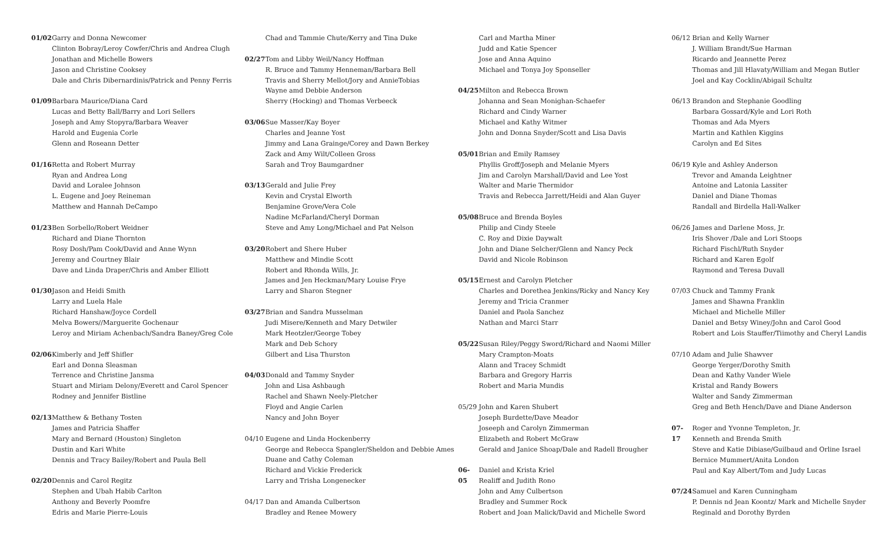01/02 Garry and Donna Newcomer
Clinton Bobray/Leroy Cowfer/Chris and Andrea Clugh
Jonathan and Michelle Bowers
Jason and Christine Cooksey
Dale and Chris Dibernardinis/Patrick and Penny Ferris
01/09 Barbara Maurice/Diana Card
Lucas and Betty Ball/Barry and Lori Sellers
Joseph and Amy Stopyra/Barbara Weaver
Harold and Eugenia Corle
Glenn and Roseann Detter
01/16 Retta and Robert Murray
Ryan and Andrea Long
David and Loralee Johnson
L. Eugene and Joey Reineman
Matthew and Hannah DeCampo
01/23 Ben Sorbello/Robert Weidner
Richard and Diane Thornton
Rosy Dosh/Pam Cook/David and Anne Wynn
Jeremy and Courtney Blair
Dave and Linda Draper/Chris and Amber Elliott
01/30 Jason and Heidi Smith
Larry and Luela Hale
Richard Hanshaw/Joyce Cordell
Melva Bowers//Marguerite Gochenaur
Leroy and Miriam Achenbach/Sandra Baney/Greg Cole
02/06 Kimberly and Jeff Shifler
Earl and Donna Sleasman
Terrence and Christine Jansma
Stuart and Miriam Delony/Everett and Carol Spencer
Rodney and Jennifer Bistline
02/13 Matthew & Bethany Tosten
James and Patricia Shaffer
Mary and Bernard (Houston) Singleton
Dustin and Kari White
Dennis and Tracy Bailey/Robert and Paula Bell
02/20 Dennis and Carol Regitz
Stephen and Ubah Habib Carlton
Anthony and Beverly Poomfre
Edris and Marie Pierre-Louis
Chad and Tammie Chute/Kerry and Tina Duke
02/27 Tom and Libby Weil/Nancy Hoffman
R. Bruce and Tammy Henneman/Barbara Bell
Travis and Sherry Mellot/Jory and AnnieTobias
Wayne amd Debbie Anderson
Sherry (Hocking) and Thomas Verbeeck
03/06 Sue Masser/Kay Boyer
Charles and Jeanne Yost
Jimmy and Lana Grainge/Corey and Dawn Berkey
Zack and Amy Wilt/Colleen Gross
Sarah and Troy Baumgardner
03/13 Gerald and Julie Frey
Kevin and Crystal Elworth
Benjamine Grove/Vera Cole
Nadine McFarland/Cheryl Dorman
Steve and Amy Long/Michael and Pat Nelson
03/20 Robert and Shere Huber
Matthew and Mindie Scott
Robert and Rhonda Wills, Jr.
James and Jen Heckman/Mary Louise Frye
Larry and Sharon Stegner
03/27 Brian and Sandra Musselman
Judi Misere/Kenneth and Mary Detwiler
Mark Heotzler/George Tobey
Mark and Deb Schory
Gilbert and Lisa Thurston
04/03 Donald and Tammy Snyder
John and Lisa Ashbaugh
Rachel and Shawn Neely-Pletcher
Floyd and Angie Carlen
Nancy and John Boyer
04/10 Eugene and Linda Hockenberry
George and Rebecca Spangler/Sheldon and Debbie Ames
Duane and Cathy Coleman
Richard and Vickie Frederick
Larry and Trisha Longenecker
04/17 Dan and Amanda Culbertson
Bradley and Renee Mowery
Carl and Martha Miner
Judd and Katie Spencer
Jose and Anna Aquino
Michael and Tonya Joy Sponseller
04/25 Milton and Rebecca Brown
Johanna and Sean Monighan-Schaefer
Richard and Cindy Warner
Michael and Kathy Witmer
John and Donna Snyder/Scott and Lisa Davis
05/01 Brian and Emily Ramsey
Phyllis Groff/Joseph and Melanie Myers
Jim and Carolyn Marshall/David and Lee Yost
Walter and Marie Thermidor
Travis and Rebecca Jarrett/Heidi and Alan Guyer
05/08 Bruce and Brenda Boyles
Philip and Cindy Steele
C. Roy and Dixie Daywalt
John and Diane Selcher/Glenn and Nancy Peck
David and Nicole Robinson
05/15 Ernest and Carolyn Pletcher
Charles and Dorethea Jenkins/Ricky and Nancy Key
Jeremy and Tricia Cranmer
Daniel and Paola Sanchez
Nathan and Marci Starr
05/22 Susan Riley/Peggy Sword/Richard and Naomi Miller
Mary Crampton-Moats
Alann and Tracey Schmidt
Barbara and Gregory Harris
Robert and Maria Mundis
05/29 John and Karen Shubert
Joseph Burdette/Dave Meador
Joseeph and Carolyn Zimmerman
Elizabeth and Robert McGraw
Gerald and Janice Shoap/Dale and Radell Brougher
06-05 Daniel and Krista Kriel
Realiff and Judith Rono
John and Amy Culbertson
Bradley and Summer Rock
Robert and Joan Malick/David and Michelle Sword
06/12 Brian and Kelly Warner
J. William Brandt/Sue Harman
Ricardo and Jeannette Perez
Thomas and Jill Hlavaty/William and Megan Butler
Joel and Kay Cocklin/Abigail Schultz
06/13 Brandon and Stephanie Goodling
Barbara Gossard/Kyle and Lori Roth
Thomas and Ada Myers
Martin and Kathlen Kiggins
Carolyn and Ed Sites
06/19 Kyle and Ashley Anderson
Trevor and Amanda Leightner
Antoine and Latonia Lassiter
Daniel and Diane Thomas
Randall and Birdella Hall-Walker
06/26 James and Darlene Moss, Jr.
Iris Shover /Dale and Lori Stoops
Richard Fischl/Ruth Snyder
Richard and Karen Egolf
Raymond and Teresa Duvall
07/03 Chuck and Tammy Frank
James and Shawna Franklin
Michael and Michelle Miller
Daniel and Betsy Winey/John and Carol Good
Robert and Lois Stauffer/Tiimothy and Cheryl Landis
07/10 Adam and Julie Shawver
George Yerger/Dorothy Smith
Dean and Kathy Vander Wiele
Kristal and Randy Bowers
Walter and Sandy Zimmerman
Greg and Beth Hench/Dave and Diane Anderson
07-17 Roger and Yvonne Templeton, Jr.
Kenneth and Brenda Smith
Steve and Katie Dibiase/Guilbaud and Orline Israel
Bernice Mummert/Anita London
Paul and Kay Albert/Tom and Judy Lucas
07/24 Samuel and Karen Cunningham
P. Dennis nd Jean Koontz/ Mark and Michelle Snyder
Reginald and Dorothy Byrden